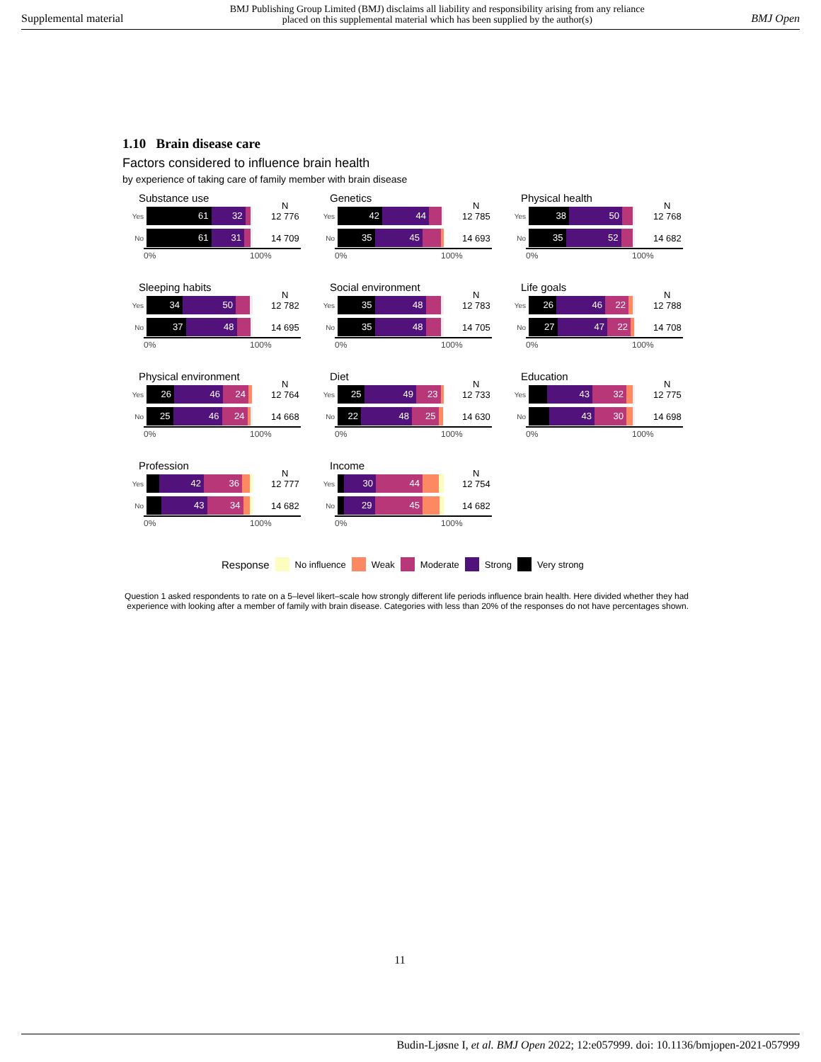Supplemental material
BMJ Publishing Group Limited (BMJ) disclaims all liability and responsibility arising from any reliance
placed on this supplemental material which has been supplied by the author(s)
BMJ Open
1.10 Brain disease care
Factors considered to influence brain health
by experience of taking care of family member with brain disease
Substance use
N
Yes
61 32
12 776
No
61 31
14 709
0% 100%
Genetics
N
Yes
42 44
12 785
No
35 45
14 693
0% 100%
Physical health
N
Yes
38 50
12 768
No
35 52
14 682
0% 100%
Sleeping habits
N
Yes
34 50
12 782
No
37 48
14 695
0% 100%
Social environment
N
Yes
35 48
12 783
No
35 48
14 705
0% 100%
Life goals
N
Yes
26 46 22
12 788
No
27 47 22
14 708
0% 100%
Physical environment
N
Yes
26 46 24
12 764
No
25 46 24
14 668
0% 100%
Diet
N
Yes
25 49 23
12 733
No
22 48 25
14 630
0% 100%
Education
N
Yes
43 32
12 775
No
43 30
14 698
0% 100%
Profession
N
Yes
42 36
12 777
No
43 34
14 682
0% 100%
Income
N
Yes
30 44
12 754
No
29 45
14 682
0% 100%
Response No influence Weak Moderate Strong Very strong
Question 1 asked respondents to rate on a 5–level likert–scale how strongly different life periods influence brain health. Here divided whether they had experience with looking after a member of family with brain disease. Categories with less than 20% of the responses do not have percentages shown.
11
Budin-Ljøsne I, et al. BMJ Open 2022; 12:e057999. doi: 10.1136/bmjopen-2021-057999